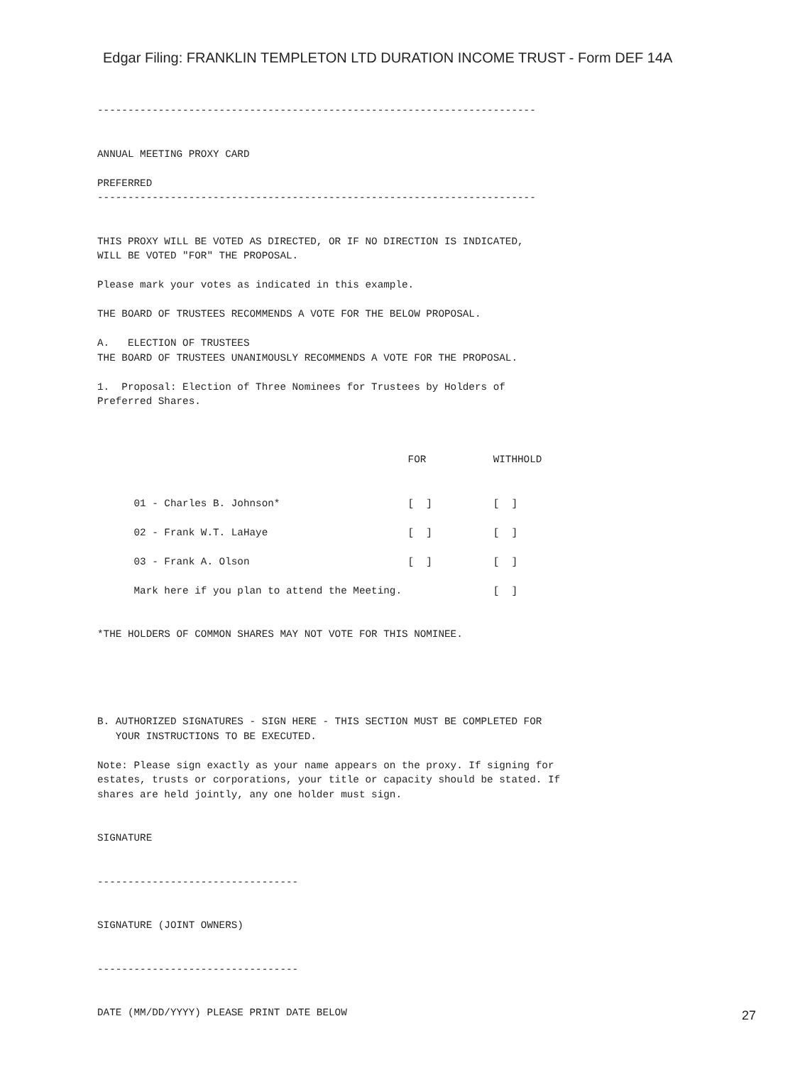Edgar Filing: FRANKLIN TEMPLETON LTD DURATION INCOME TRUST - Form DEF 14A
------------------------------------------------------------------------


ANNUAL MEETING PROXY CARD

PREFERRED
------------------------------------------------------------------------


THIS PROXY WILL BE VOTED AS DIRECTED, OR IF NO DIRECTION IS INDICATED,
WILL BE VOTED "FOR" THE PROPOSAL.

Please mark your votes as indicated in this example.

THE BOARD OF TRUSTEES RECOMMENDS A VOTE FOR THE BELOW PROPOSAL.

A.   ELECTION OF TRUSTEES
THE BOARD OF TRUSTEES UNANIMOUSLY RECOMMENDS A VOTE FOR THE PROPOSAL.

1.  Proposal: Election of Three Nominees for Trustees by Holders of
Preferred Shares.



                                                   FOR           WITHHOLD


      01 - Charles B. Johnson*                     [  ]          [  ]

      02 - Frank W.T. LaHaye                       [  ]          [  ]

      03 - Frank A. Olson                          [  ]          [  ]

      Mark here if you plan to attend the Meeting.               [  ]


*THE HOLDERS OF COMMON SHARES MAY NOT VOTE FOR THIS NOMINEE.





B. AUTHORIZED SIGNATURES - SIGN HERE - THIS SECTION MUST BE COMPLETED FOR
   YOUR INSTRUCTIONS TO BE EXECUTED.

Note: Please sign exactly as your name appears on the proxy. If signing for
estates, trusts or corporations, your title or capacity should be stated. If
shares are held jointly, any one holder must sign.


SIGNATURE


---------------------------------


SIGNATURE (JOINT OWNERS)


---------------------------------


DATE (MM/DD/YYYY) PLEASE PRINT DATE BELOW
27